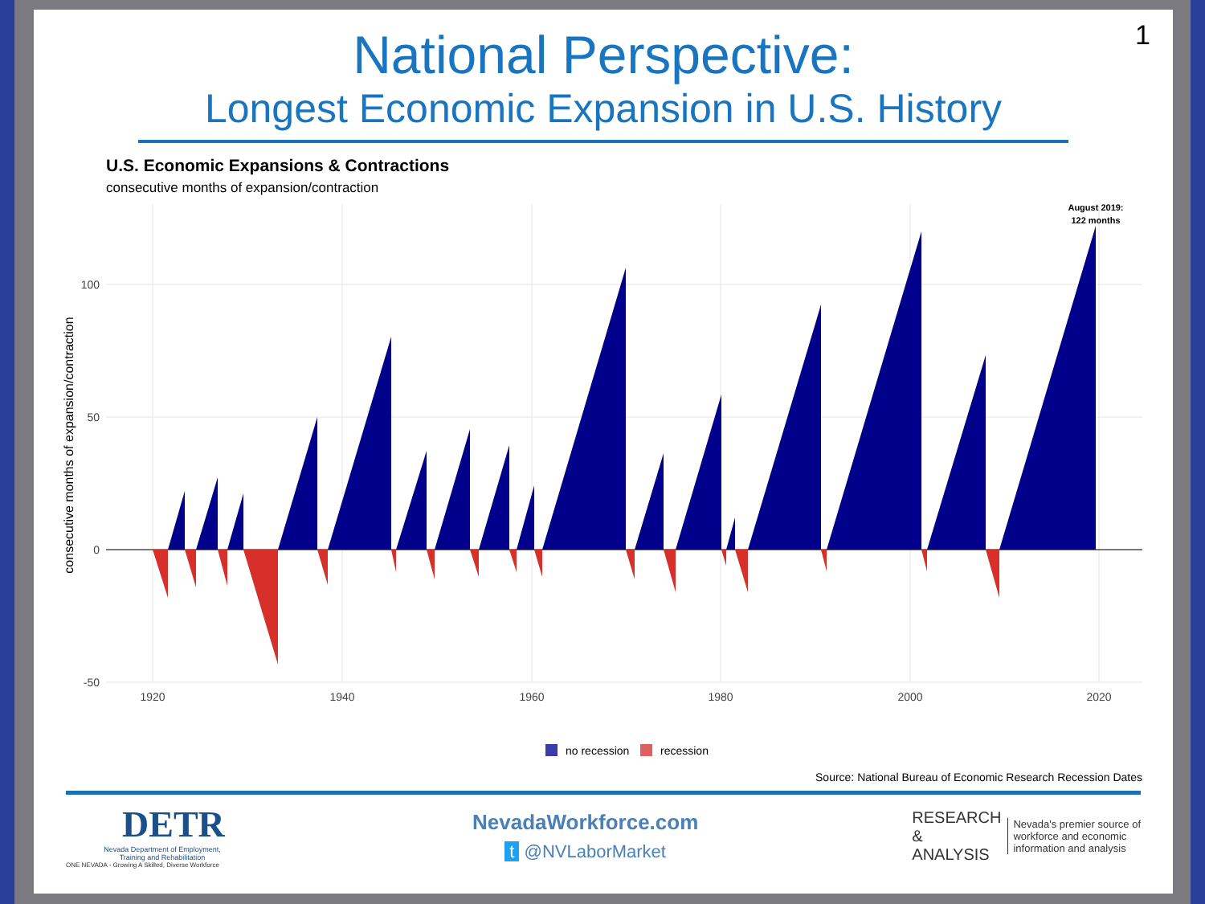1
National Perspective:
Longest Economic Expansion in U.S. History
U.S. Economic Expansions & Contractions
consecutive months of expansion/contraction
100
50
0
-50
1920
1940
1960
1980
2000
2020
consecutive months of expansion/contraction
August 2019:
122 months
no recession
recession
Source: National Bureau of Economic Research Recession Dates
DETR
Nevada Department of Employment,
Training and Rehabilitation
ONE NEVADA - Growing A Skilled, Diverse Workforce
NevadaWorkforce.com
t @NVLaborMarket
RESEARCH
&
ANALYSIS
Nevada's premier source of
workforce and economic
information and analysis